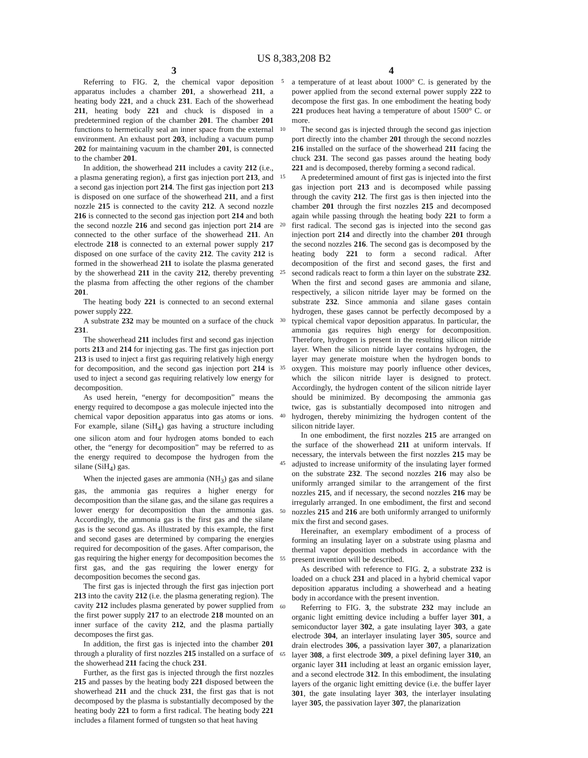US 8,383,208 B2
3
Referring to FIG. 2, the chemical vapor deposition apparatus includes a chamber 201, a showerhead 211, a heating body 221, and a chuck 231. Each of the showerhead 211, heating body 221 and chuck is disposed in a predetermined region of the chamber 201. The chamber 201 functions to hermetically seal an inner space from the external environment. An exhaust port 203, including a vacuum pump 202 for maintaining vacuum in the chamber 201, is connected to the chamber 201.
In addition, the showerhead 211 includes a cavity 212 (i.e., a plasma generating region), a first gas injection port 213, and a second gas injection port 214. The first gas injection port 213 is disposed on one surface of the showerhead 211, and a first nozzle 215 is connected to the cavity 212. A second nozzle 216 is connected to the second gas injection port 214 and both the second nozzle 216 and second gas injection port 214 are connected to the other surface of the showerhead 211. An electrode 218 is connected to an external power supply 217 disposed on one surface of the cavity 212. The cavity 212 is formed in the showerhead 211 to isolate the plasma generated by the showerhead 211 in the cavity 212, thereby preventing the plasma from affecting the other regions of the chamber 201.
The heating body 221 is connected to an second external power supply 222.
A substrate 232 may be mounted on a surface of the chuck 231.
The showerhead 211 includes first and second gas injection ports 213 and 214 for injecting gas. The first gas injection port 213 is used to inject a first gas requiring relatively high energy for decomposition, and the second gas injection port 214 is used to inject a second gas requiring relatively low energy for decomposition.
As used herein, “energy for decomposition” means the energy required to decompose a gas molecule injected into the chemical vapor deposition apparatus into gas atoms or ions. For example, silane (SiH<sub>4</sub>) gas having a structure including one silicon atom and four hydrogen atoms bonded to each other, the “energy for decomposition” may be referred to as the energy required to decompose the hydrogen from the silane (SiH<sub>4</sub>) gas.
When the injected gases are ammonia (NH<sub>3</sub>) gas and silane gas, the ammonia gas requires a higher energy for decomposition than the silane gas, and the silane gas requires a lower energy for decomposition than the ammonia gas. Accordingly, the ammonia gas is the first gas and the silane gas is the second gas. As illustrated by this example, the first and second gases are determined by comparing the energies required for decomposition of the gases. After comparison, the gas requiring the higher energy for decomposition becomes the first gas, and the gas requiring the lower energy for decomposition becomes the second gas.
The first gas is injected through the first gas injection port 213 into the cavity 212 (i.e. the plasma generating region). The cavity 212 includes plasma generated by power supplied from the first power supply 217 to an electrode 218 mounted on an inner surface of the cavity 212, and the plasma partially decomposes the first gas.
In addition, the first gas is injected into the chamber 201 through a plurality of first nozzles 215 installed on a surface of the showerhead 211 facing the chuck 231.
Further, as the first gas is injected through the first nozzles 215 and passes by the heating body 221 disposed between the showerhead 211 and the chuck 231, the first gas that is not decomposed by the plasma is substantially decomposed by the heating body 221 to form a first radical. The heating body 221 includes a filament formed of tungsten so that heat having
5
10
15
20
25
30
35
40
45
50
55
60
65
4
a temperature of at least about 1000° C. is generated by the power applied from the second external power supply 222 to decompose the first gas. In one embodiment the heating body 221 produces heat having a temperature of about 1500° C. or more.
The second gas is injected through the second gas injection port directly into the chamber 201 through the second nozzles 216 installed on the surface of the showerhead 211 facing the chuck 231. The second gas passes around the heating body 221 and is decomposed, thereby forming a second radical.
A predetermined amount of first gas is injected into the first gas injection port 213 and is decomposed while passing through the cavity 212. The first gas is then injected into the chamber 201 through the first nozzles 215 and decomposed again while passing through the heating body 221 to form a first radical. The second gas is injected into the second gas injection port 214 and directly into the chamber 201 through the second nozzles 216. The second gas is decomposed by the heating body 221 to form a second radical. After decomposition of the first and second gases, the first and second radicals react to form a thin layer on the substrate 232. When the first and second gases are ammonia and silane, respectively, a silicon nitride layer may be formed on the substrate 232. Since ammonia and silane gases contain hydrogen, these gases cannot be perfectly decomposed by a typical chemical vapor deposition apparatus. In particular, the ammonia gas requires high energy for decomposition. Therefore, hydrogen is present in the resulting silicon nitride layer. When the silicon nitride layer contains hydrogen, the layer may generate moisture when the hydrogen bonds to oxygen. This moisture may poorly influence other devices, which the silicon nitride layer is designed to protect. Accordingly, the hydrogen content of the silicon nitride layer should be minimized. By decomposing the ammonia gas twice, gas is substantially decomposed into nitrogen and hydrogen, thereby minimizing the hydrogen content of the silicon nitride layer.
In one embodiment, the first nozzles 215 are arranged on the surface of the showerhead 211 at uniform intervals. If necessary, the intervals between the first nozzles 215 may be adjusted to increase uniformity of the insulating layer formed on the substrate 232. The second nozzles 216 may also be uniformly arranged similar to the arrangement of the first nozzles 215, and if necessary, the second nozzles 216 may be irregularly arranged. In one embodiment, the first and second nozzles 215 and 216 are both uniformly arranged to uniformly mix the first and second gases.
Hereinafter, an exemplary embodiment of a process of forming an insulating layer on a substrate using plasma and thermal vapor deposition methods in accordance with the present invention will be described.
As described with reference to FIG. 2, a substrate 232 is loaded on a chuck 231 and placed in a hybrid chemical vapor deposition apparatus including a showerhead and a heating body in accordance with the present invention.
Referring to FIG. 3, the substrate 232 may include an organic light emitting device including a buffer layer 301, a semiconductor layer 302, a gate insulating layer 303, a gate electrode 304, an interlayer insulating layer 305, source and drain electrodes 306, a passivation layer 307, a planarization layer 308, a first electrode 309, a pixel defining layer 310, an organic layer 311 including at least an organic emission layer, and a second electrode 312. In this embodiment, the insulating layers of the organic light emitting device (i.e. the buffer layer 301, the gate insulating layer 303, the interlayer insulating layer 305, the passivation layer 307, the planarization